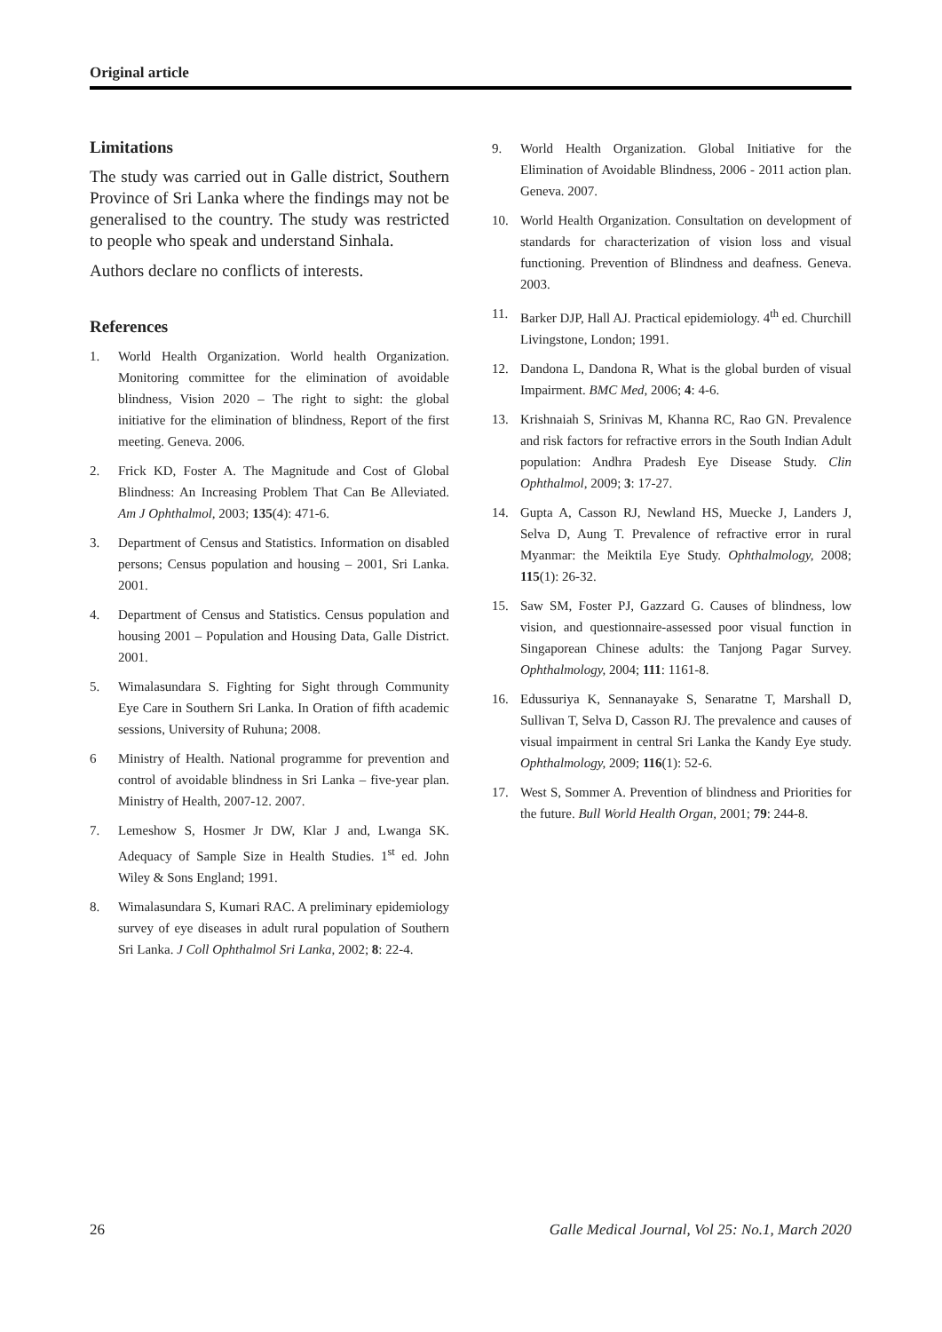Original article
Limitations
The study was carried out in Galle district, Southern Province of Sri Lanka where the findings may not be generalised to the country. The study was restricted to people who speak and understand Sinhala.
Authors declare no conflicts of interests.
References
1. World Health Organization. World health Organization. Monitoring committee for the elimination of avoidable blindness, Vision 2020 – The right to sight: the global initiative for the elimination of blindness, Report of the first meeting. Geneva. 2006.
2. Frick KD, Foster A. The Magnitude and Cost of Global Blindness: An Increasing Problem That Can Be Alleviated. Am J Ophthalmol, 2003; 135(4): 471-6.
3. Department of Census and Statistics. Information on disabled persons; Census population and housing – 2001, Sri Lanka. 2001.
4. Department of Census and Statistics. Census population and housing 2001 – Population and Housing Data, Galle District. 2001.
5. Wimalasundara S. Fighting for Sight through Community Eye Care in Southern Sri Lanka. In Oration of fifth academic sessions, University of Ruhuna; 2008.
6 Ministry of Health. National programme for prevention and control of avoidable blindness in Sri Lanka – five-year plan. Ministry of Health, 2007-12. 2007.
7. Lemeshow S, Hosmer Jr DW, Klar J and, Lwanga SK. Adequacy of Sample Size in Health Studies. 1<sup>st</sup> ed. John Wiley & Sons England; 1991.
8. Wimalasundara S, Kumari RAC. A preliminary epidemiology survey of eye diseases in adult rural population of Southern Sri Lanka. J Coll Ophthalmol Sri Lanka, 2002; 8: 22-4.
9. World Health Organization. Global Initiative for the Elimination of Avoidable Blindness, 2006 - 2011 action plan. Geneva. 2007.
10. World Health Organization. Consultation on development of standards for characterization of vision loss and visual functioning. Prevention of Blindness and deafness. Geneva. 2003.
11. Barker DJP, Hall AJ. Practical epidemiology. 4<sup>th</sup> ed. Churchill Livingstone, London; 1991.
12. Dandona L, Dandona R, What is the global burden of visual Impairment. BMC Med, 2006; 4: 4-6.
13. Krishnaiah S, Srinivas M, Khanna RC, Rao GN. Prevalence and risk factors for refractive errors in the South Indian Adult population: Andhra Pradesh Eye Disease Study. Clin Ophthalmol, 2009; 3: 17-27.
14. Gupta A, Casson RJ, Newland HS, Muecke J, Landers J, Selva D, Aung T. Prevalence of refractive error in rural Myanmar: the Meiktila Eye Study. Ophthalmology, 2008; 115(1): 26-32.
15. Saw SM, Foster PJ, Gazzard G. Causes of blindness, low vision, and questionnaire-assessed poor visual function in Singaporean Chinese adults: the Tanjong Pagar Survey. Ophthalmology, 2004; 111: 1161-8.
16. Edussuriya K, Sennanayake S, Senaratne T, Marshall D, Sullivan T, Selva D, Casson RJ. The prevalence and causes of visual impairment in central Sri Lanka the Kandy Eye study. Ophthalmology, 2009; 116(1): 52-6.
17. West S, Sommer A. Prevention of blindness and Priorities for the future. Bull World Health Organ, 2001; 79: 244-8.
26 Galle Medical Journal, Vol 25: No.1, March 2020